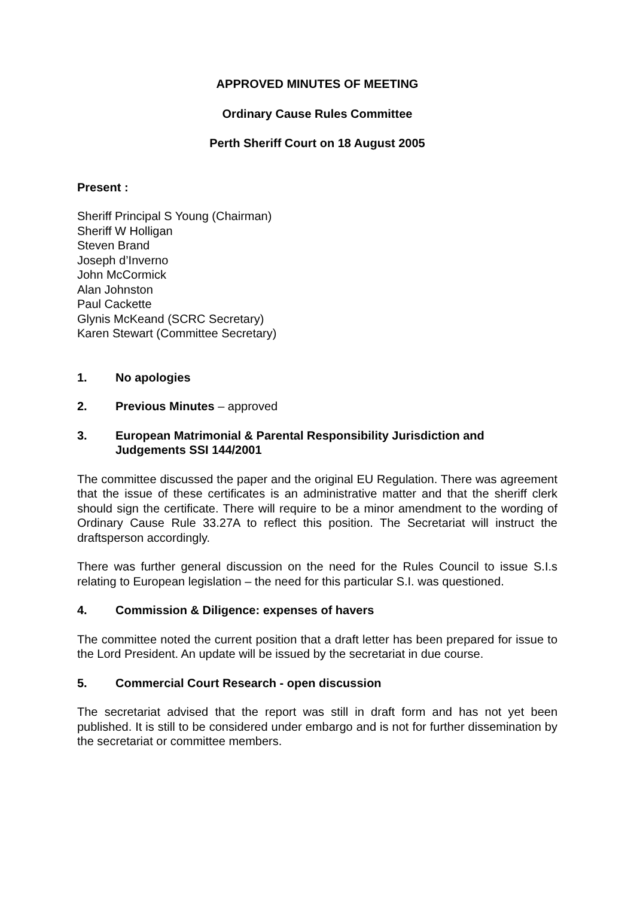APPROVED MINUTES OF MEETING
Ordinary Cause Rules Committee
Perth Sheriff Court on 18 August 2005
Present :
Sheriff Principal S Young (Chairman)
Sheriff W Holligan
Steven Brand
Joseph d’Inverno
John McCormick
Alan Johnston
Paul Cackette
Glynis McKeand (SCRC Secretary)
Karen Stewart (Committee Secretary)
1. No apologies
2. Previous Minutes – approved
3. European Matrimonial & Parental Responsibility Jurisdiction and Judgements SSI 144/2001
The committee discussed the paper and the original EU Regulation. There was agreement that the issue of these certificates is an administrative matter and that the sheriff clerk should sign the certificate. There will require to be a minor amendment to the wording of Ordinary Cause Rule 33.27A to reflect this position. The Secretariat will instruct the draftsperson accordingly.
There was further general discussion on the need for the Rules Council to issue S.I.s relating to European legislation – the need for this particular S.I. was questioned.
4. Commission & Diligence: expenses of havers
The committee noted the current position that a draft letter has been prepared for issue to the Lord President. An update will be issued by the secretariat in due course.
5. Commercial Court Research - open discussion
The secretariat advised that the report was still in draft form and has not yet been published. It is still to be considered under embargo and is not for further dissemination by the secretariat or committee members.